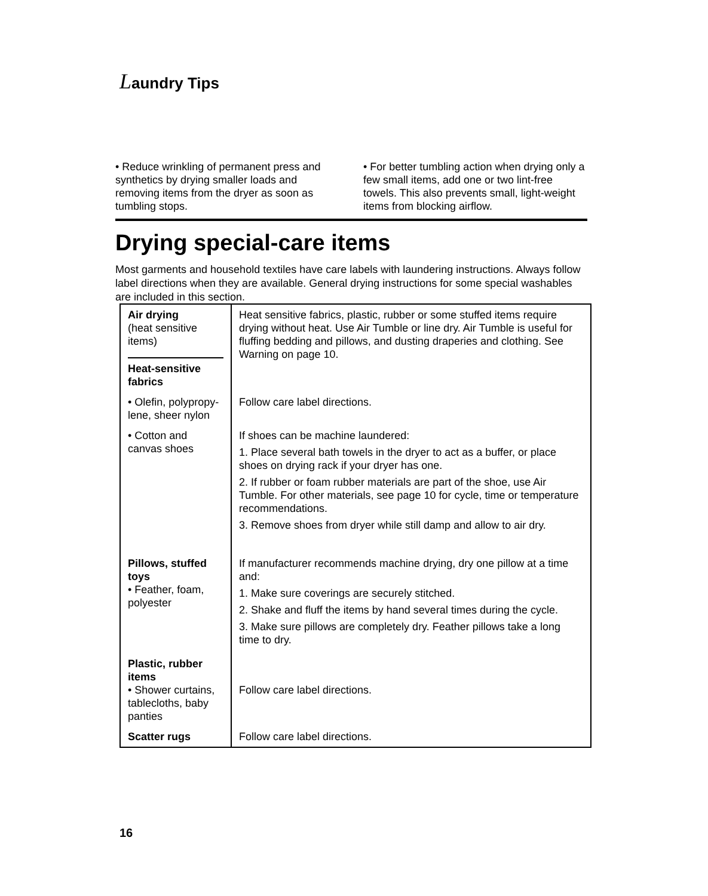Laundry Tips
• Reduce wrinkling of permanent press and synthetics by drying smaller loads and removing items from the dryer as soon as tumbling stops.
• For better tumbling action when drying only a few small items, add one or two lint-free towels. This also prevents small, light-weight items from blocking airflow.
Drying special-care items
Most garments and household textiles have care labels with laundering instructions. Always follow label directions when they are available. General drying instructions for some special washables are included in this section.
| Air drying (heat sensitive items) Heat-sensitive fabrics | Heat sensitive fabrics, plastic, rubber or some stuffed items require drying without heat. Use Air Tumble or line dry. Air Tumble is useful for fluffing bedding and pillows, and dusting draperies and clothing. See Warning on page 10. |
| • Olefin, polypropy-lene, sheer nylon | Follow care label directions. |
| • Cotton and canvas shoes | If shoes can be machine laundered: 1. Place several bath towels in the dryer to act as a buffer, or place shoes on drying rack if your dryer has one. 2. If rubber or foam rubber materials are part of the shoe, use Air Tumble. For other materials, see page 10 for cycle, time or temperature recommendations. 3. Remove shoes from dryer while still damp and allow to air dry. |
| Pillows, stuffed toys • Feather, foam, polyester | If manufacturer recommends machine drying, dry one pillow at a time and: 1. Make sure coverings are securely stitched. 2. Shake and fluff the items by hand several times during the cycle. 3. Make sure pillows are completely dry. Feather pillows take a long time to dry. |
| Plastic, rubber items • Shower curtains, tablecloths, baby panties | Follow care label directions. |
| Scatter rugs | Follow care label directions. |
16